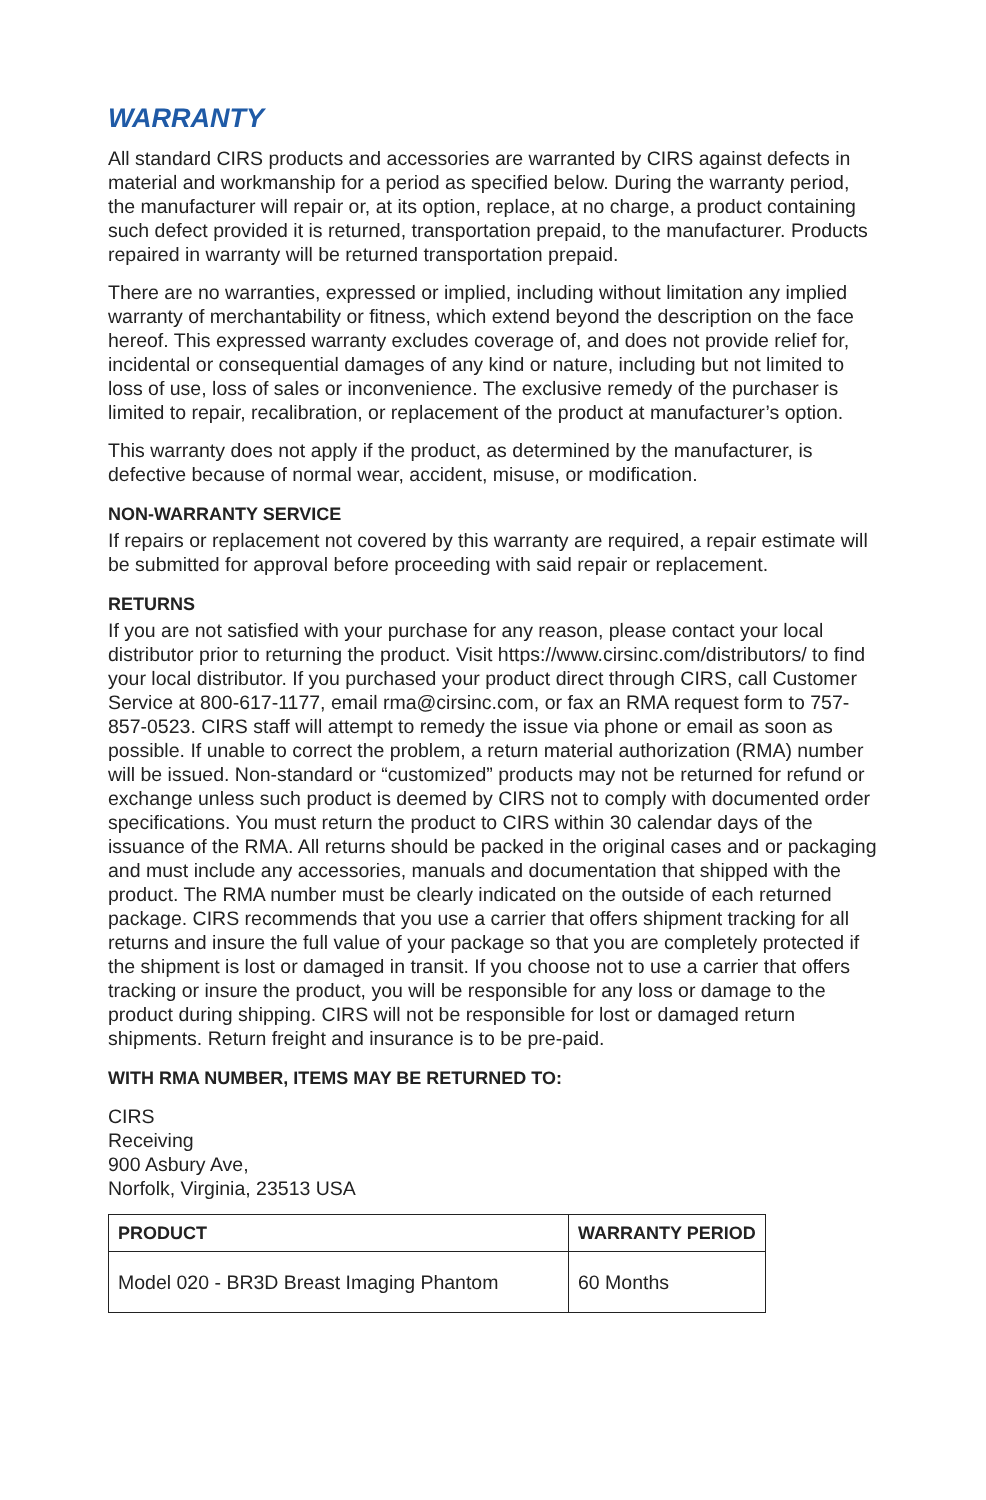WARRANTY
All standard CIRS products and accessories are warranted by CIRS against defects in material and workmanship for a period as specified below. During the warranty period, the manufacturer will repair or, at its option, replace, at no charge, a product containing such defect provided it is returned, transportation prepaid, to the manufacturer. Products repaired in warranty will be returned transportation prepaid.
There are no warranties, expressed or implied, including without limitation any implied warranty of merchantability or fitness, which extend beyond the description on the face hereof. This expressed warranty excludes coverage of, and does not provide relief for, incidental or consequential damages of any kind or nature, including but not limited to loss of use, loss of sales or inconvenience. The exclusive remedy of the purchaser is limited to repair, recalibration, or replacement of the product at manufacturer’s option.
This warranty does not apply if the product, as determined by the manufacturer, is defective because of normal wear, accident, misuse, or modification.
NON-WARRANTY SERVICE
If repairs or replacement not covered by this warranty are required, a repair estimate will be submitted for approval before proceeding with said repair or replacement.
RETURNS
If you are not satisfied with your purchase for any reason, please contact your local distributor prior to returning the product. Visit https://www.cirsinc.com/distributors/ to find your local distributor. If you purchased your product direct through CIRS, call Customer Service at 800-617-1177, email rma@cirsinc.com, or fax an RMA request form to 757-857-0523. CIRS staff will attempt to remedy the issue via phone or email as soon as possible. If unable to correct the problem, a return material authorization (RMA) number will be issued. Non-standard or “customized” products may not be returned for refund or exchange unless such product is deemed by CIRS not to comply with documented order specifications. You must return the product to CIRS within 30 calendar days of the issuance of the RMA. All returns should be packed in the original cases and or packaging and must include any accessories, manuals and documentation that shipped with the product. The RMA number must be clearly indicated on the outside of each returned package. CIRS recommends that you use a carrier that offers shipment tracking for all returns and insure the full value of your package so that you are completely protected if the shipment is lost or damaged in transit. If you choose not to use a carrier that offers tracking or insure the product, you will be responsible for any loss or damage to the product during shipping. CIRS will not be responsible for lost or damaged return shipments. Return freight and insurance is to be pre-paid.
WITH RMA NUMBER, ITEMS MAY BE RETURNED TO:
CIRS
Receiving
900 Asbury Ave,
Norfolk, Virginia, 23513 USA
| PRODUCT | WARRANTY PERIOD |
| --- | --- |
| Model 020 - BR3D Breast Imaging Phantom | 60 Months |